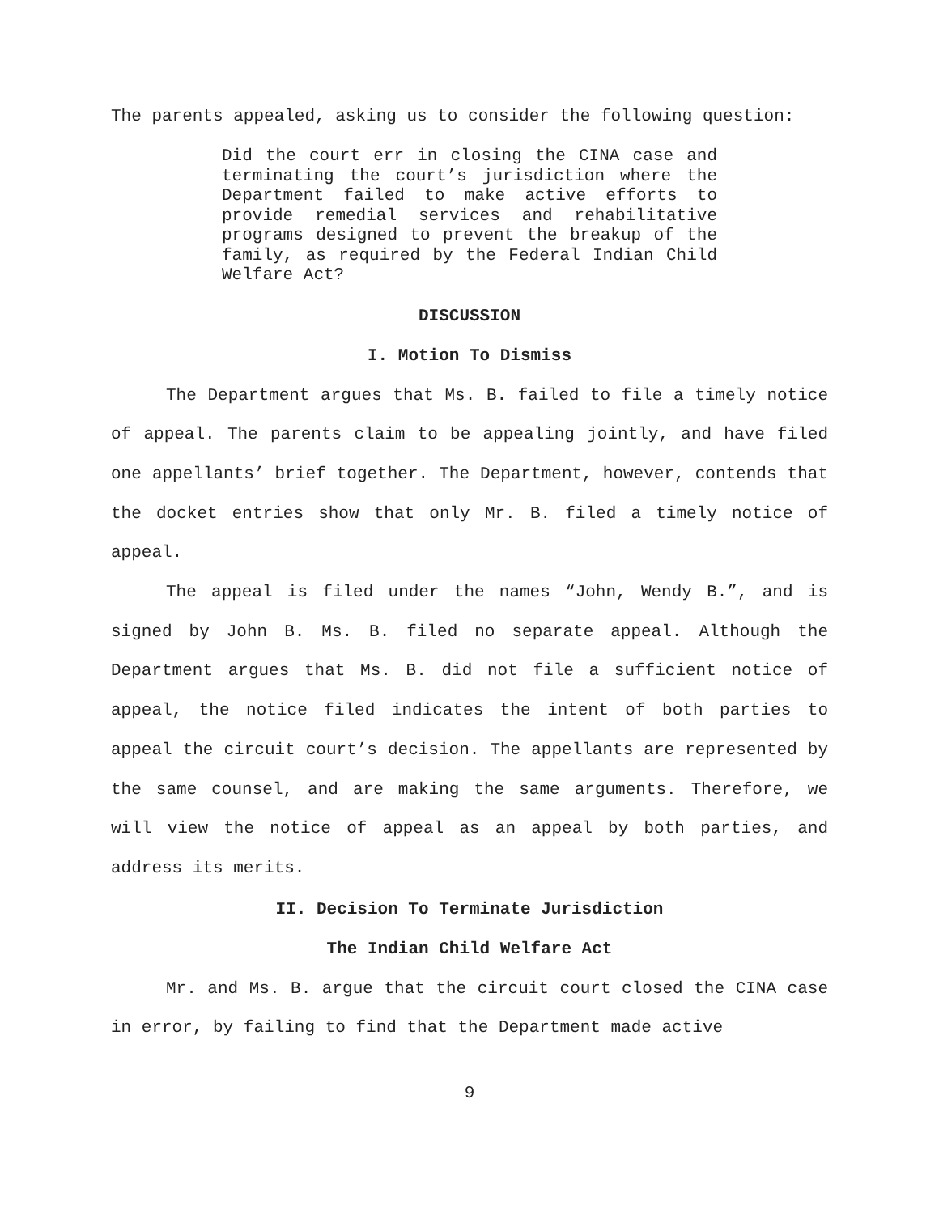The parents appealed, asking us to consider the following question:
Did the court err in closing the CINA case and terminating the court’s jurisdiction where the Department failed to make active efforts to provide remedial services and rehabilitative programs designed to prevent the breakup of the family, as required by the Federal Indian Child Welfare Act?
DISCUSSION
I. Motion To Dismiss
The Department argues that Ms. B. failed to file a timely notice of appeal. The parents claim to be appealing jointly, and have filed one appellants’ brief together. The Department, however, contends that the docket entries show that only Mr. B. filed a timely notice of appeal.
The appeal is filed under the names “John, Wendy B.”, and is signed by John B. Ms. B. filed no separate appeal. Although the Department argues that Ms. B. did not file a sufficient notice of appeal, the notice filed indicates the intent of both parties to appeal the circuit court’s decision. The appellants are represented by the same counsel, and are making the same arguments. Therefore, we will view the notice of appeal as an appeal by both parties, and address its merits.
II. Decision To Terminate Jurisdiction
The Indian Child Welfare Act
Mr. and Ms. B. argue that the circuit court closed the CINA case in error, by failing to find that the Department made active
9